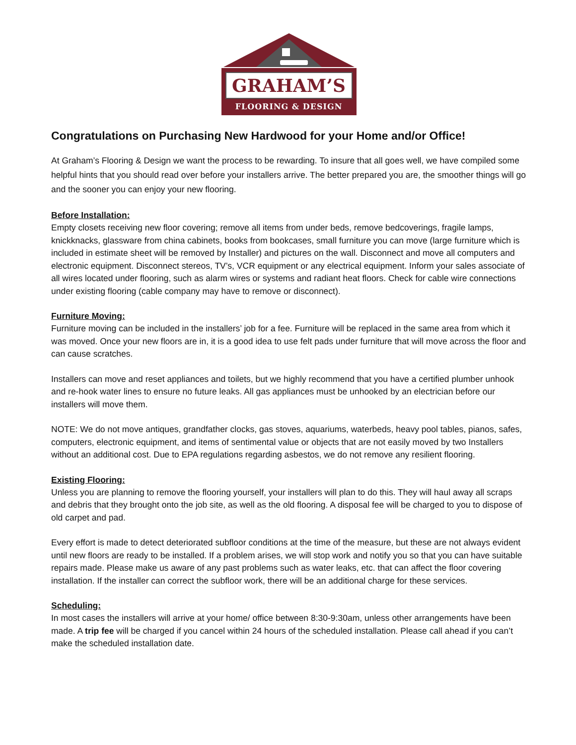GRAHAM’S
FLOORING & DESIGN
Congratulations on Purchasing New Hardwood for your Home and/or Office!
At Graham’s Flooring & Design we want the process to be rewarding. To insure that all goes well, we have compiled some helpful hints that you should read over before your installers arrive. The better prepared you are, the smoother things will go and the sooner you can enjoy your new flooring.
Before Installation:
Empty closets receiving new floor covering; remove all items from under beds, remove bedcoverings, fragile lamps, knickknacks, glassware from china cabinets, books from bookcases, small furniture you can move (large furniture which is included in estimate sheet will be removed by Installer) and pictures on the wall. Disconnect and move all computers and electronic equipment. Disconnect stereos, TV’s, VCR equipment or any electrical equipment. Inform your sales associate of all wires located under flooring, such as alarm wires or systems and radiant heat floors. Check for cable wire connections under existing flooring (cable company may have to remove or disconnect).
Furniture Moving:
Furniture moving can be included in the installers’ job for a fee. Furniture will be replaced in the same area from which it was moved. Once your new floors are in, it is a good idea to use felt pads under furniture that will move across the floor and can cause scratches.
Installers can move and reset appliances and toilets, but we highly recommend that you have a certified plumber unhook and re-hook water lines to ensure no future leaks. All gas appliances must be unhooked by an electrician before our installers will move them.
NOTE: We do not move antiques, grandfather clocks, gas stoves, aquariums, waterbeds, heavy pool tables, pianos, safes, computers, electronic equipment, and items of sentimental value or objects that are not easily moved by two Installers without an additional cost. Due to EPA regulations regarding asbestos, we do not remove any resilient flooring.
Existing Flooring:
Unless you are planning to remove the flooring yourself, your installers will plan to do this. They will haul away all scraps and debris that they brought onto the job site, as well as the old flooring. A disposal fee will be charged to you to dispose of old carpet and pad.
Every effort is made to detect deteriorated subfloor conditions at the time of the measure, but these are not always evident until new floors are ready to be installed. If a problem arises, we will stop work and notify you so that you can have suitable repairs made. Please make us aware of any past problems such as water leaks, etc. that can affect the floor covering installation. If the installer can correct the subfloor work, there will be an additional charge for these services.
Scheduling:
In most cases the installers will arrive at your home/ office between 8:30-9:30am, unless other arrangements have been made. A trip fee will be charged if you cancel within 24 hours of the scheduled installation. Please call ahead if you can’t make the scheduled installation date.